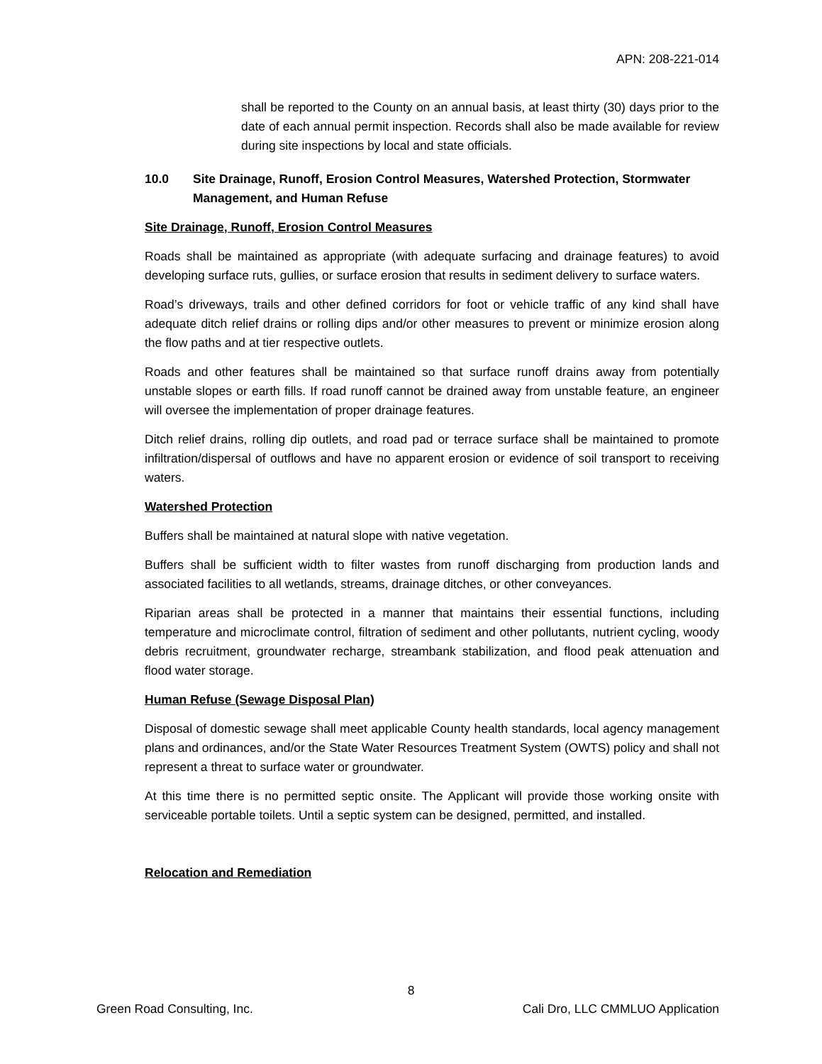APN: 208-221-014
shall be reported to the County on an annual basis, at least thirty (30) days prior to the date of each annual permit inspection. Records shall also be made available for review during site inspections by local and state officials.
10.0 Site Drainage, Runoff, Erosion Control Measures, Watershed Protection, Stormwater Management, and Human Refuse
Site Drainage, Runoff, Erosion Control Measures
Roads shall be maintained as appropriate (with adequate surfacing and drainage features) to avoid developing surface ruts, gullies, or surface erosion that results in sediment delivery to surface waters.
Road’s driveways, trails and other defined corridors for foot or vehicle traffic of any kind shall have adequate ditch relief drains or rolling dips and/or other measures to prevent or minimize erosion along the flow paths and at tier respective outlets.
Roads and other features shall be maintained so that surface runoff drains away from potentially unstable slopes or earth fills. If road runoff cannot be drained away from unstable feature, an engineer will oversee the implementation of proper drainage features.
Ditch relief drains, rolling dip outlets, and road pad or terrace surface shall be maintained to promote infiltration/dispersal of outflows and have no apparent erosion or evidence of soil transport to receiving waters.
Watershed Protection
Buffers shall be maintained at natural slope with native vegetation.
Buffers shall be sufficient width to filter wastes from runoff discharging from production lands and associated facilities to all wetlands, streams, drainage ditches, or other conveyances.
Riparian areas shall be protected in a manner that maintains their essential functions, including temperature and microclimate control, filtration of sediment and other pollutants, nutrient cycling, woody debris recruitment, groundwater recharge, streambank stabilization, and flood peak attenuation and flood water storage.
Human Refuse (Sewage Disposal Plan)
Disposal of domestic sewage shall meet applicable County health standards, local agency management plans and ordinances, and/or the State Water Resources Treatment System (OWTS) policy and shall not represent a threat to surface water or groundwater.
At this time there is no permitted septic onsite. The Applicant will provide those working onsite with serviceable portable toilets. Until a septic system can be designed, permitted, and installed.
Relocation and Remediation
8
Green Road Consulting, Inc. Cali Dro, LLC CMMLUO Application